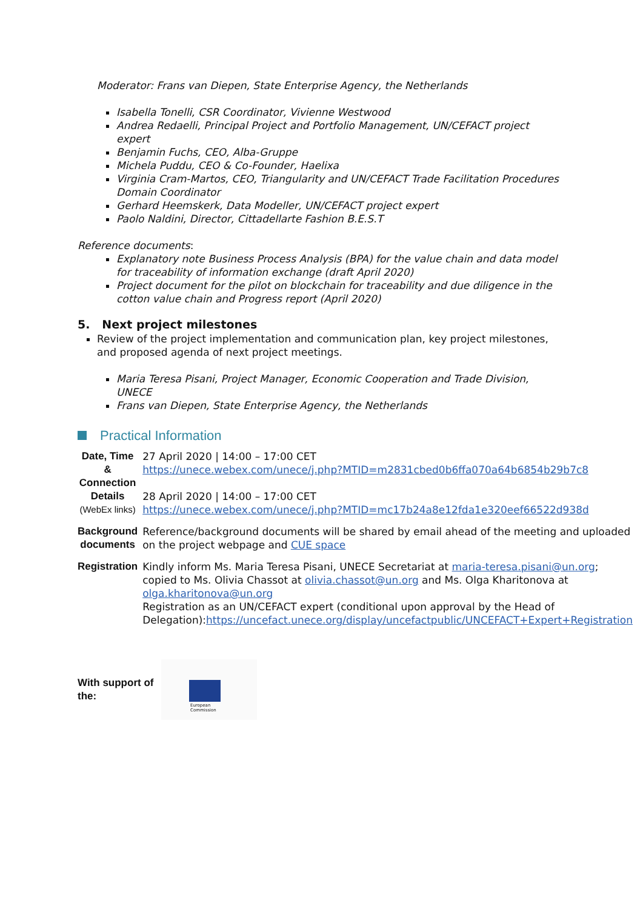Moderator: Frans van Diepen, State Enterprise Agency, the Netherlands
Isabella Tonelli, CSR Coordinator, Vivienne Westwood
Andrea Redaelli, Principal Project and Portfolio Management, UN/CEFACT project expert
Benjamin Fuchs, CEO, Alba-Gruppe
Michela Puddu, CEO & Co-Founder, Haelixa
Virginia Cram-Martos, CEO, Triangularity and UN/CEFACT Trade Facilitation Procedures Domain Coordinator
Gerhard Heemskerk, Data Modeller, UN/CEFACT project expert
Paolo Naldini, Director, Cittadellarte Fashion B.E.S.T
Reference documents:
Explanatory note Business Process Analysis (BPA) for the value chain and data model for traceability of information exchange (draft April 2020)
Project document for the pilot on blockchain for traceability and due diligence in the cotton value chain and Progress report (April 2020)
5. Next project milestones
Review of the project implementation and communication plan, key project milestones, and proposed agenda of next project meetings.
Maria Teresa Pisani, Project Manager, Economic Cooperation and Trade Division, UNECE
Frans van Diepen, State Enterprise Agency, the Netherlands
Practical Information
| Date, Time & Connection Details (WebEx links) | 27 April 2020 / 14:00 – 17:00 CET https://unece.webex.com/unece/j.php?MTID=m2831cbed0b6ffa070a64b6854b29b7c8 28 April 2020 / 14:00 – 17:00 CET https://unece.webex.com/unece/j.php?MTID=mc17b24a8e12fda1e320eef66522d938d |
| Background documents | Reference/background documents will be shared by email ahead of the meeting and uploaded on the project webpage and CUE space |
| Registration | Kindly inform Ms. Maria Teresa Pisani, UNECE Secretariat at maria-teresa.pisani@un.org ; copied to Ms. Olivia Chassot at olivia.chassot@un.org and Ms. Olga Kharitonova at olga.kharitonova@un.org Registration as an UN/CEFACT expert (conditional upon approval by the Head of Delegation): https://uncefact.unece.org/display/uncefactpublic/UNCEFACT+Expert+Registration |
With support of the:
European
Commission